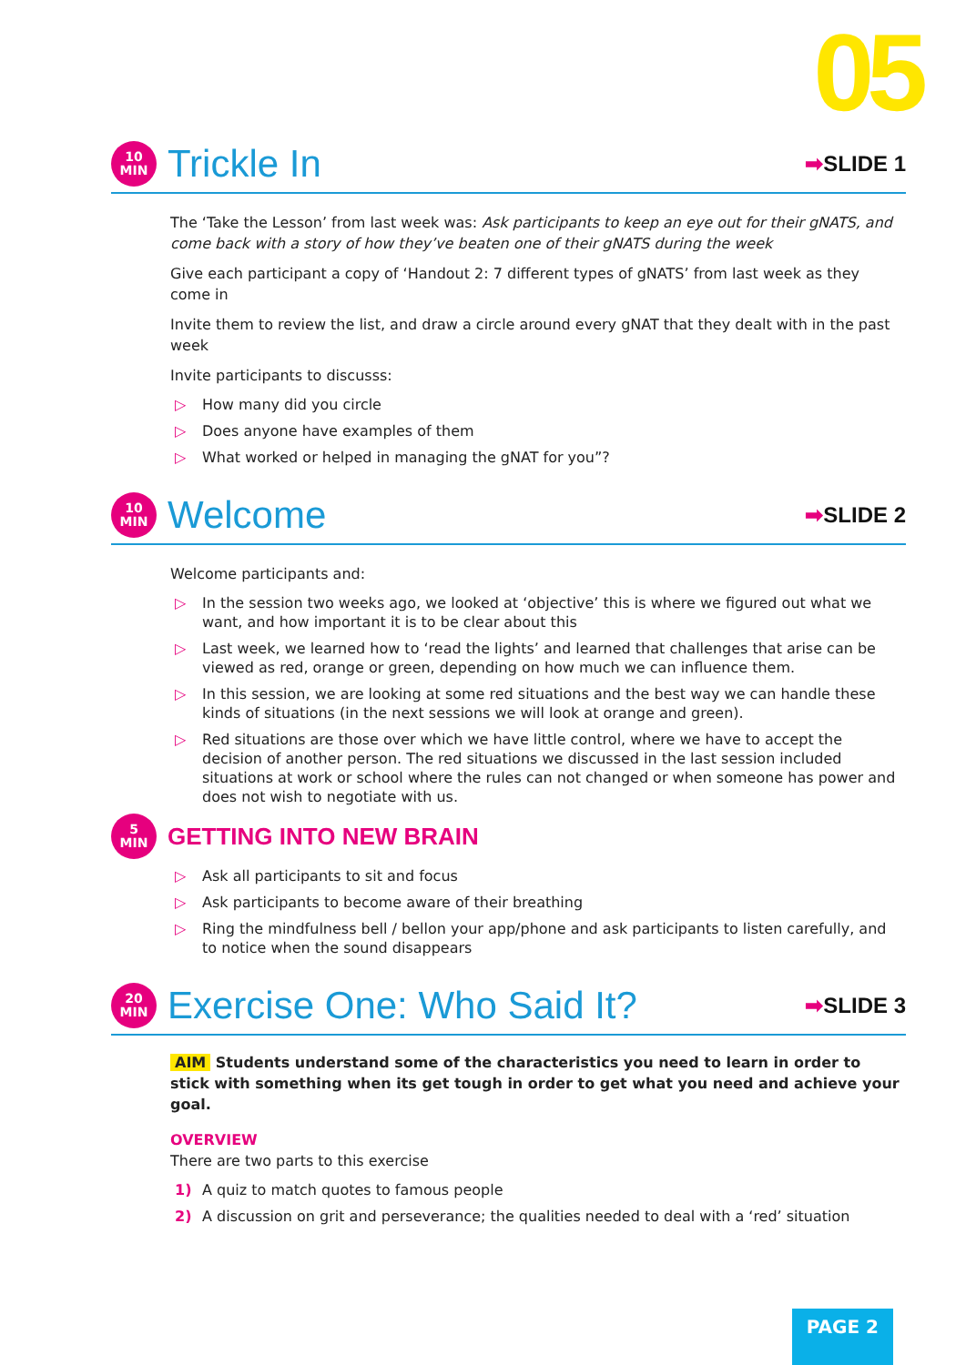05
10
MIN
Trickle In
➡SLIDE 1
The ‘Take the Lesson’ from last week was: Ask participants to keep an eye out for their gNATS, and come back with a story of how they’ve beaten one of their gNATS during the week
Give each participant a copy of ‘Handout 2: 7 different types of gNATS’ from last week as they come in
Invite them to review the list, and draw a circle around every gNAT that they dealt with in the past week
Invite participants to discusss:
▷ How many did you circle
▷ Does anyone have examples of them
▷ What worked or helped in managing the gNAT for you”?
10
MIN
Welcome
➡SLIDE 2
Welcome participants and:
▷ In the session two weeks ago, we looked at ‘objective’ this is where we figured out what we want, and how important it is to be clear about this
▷ Last week, we learned how to ‘read the lights’ and learned that challenges that arise can be viewed as red, orange or green, depending on how much we can influence them.
▷ In this session, we are looking at some red situations and the best way we can handle these kinds of situations (in the next sessions we will look at orange and green).
▷ Red situations are those over which we have little control, where we have to accept the decision of another person. The red situations we discussed in the last session included situations at work or school where the rules can not changed or when someone has power and does not wish to negotiate with us.
5
MIN
GETTING INTO NEW BRAIN
▷ Ask all participants to sit and focus
▷ Ask participants to become aware of their breathing
▷ Ring the mindfulness bell / bellon your app/phone and ask participants to listen carefully, and to notice when the sound disappears
20
MIN
Exercise One: Who Said It?
➡SLIDE 3
AIM Students understand some of the characteristics you need to learn in order to stick with something when its get tough in order to get what you need and achieve your goal.
OVERVIEW
There are two parts to this exercise
1) A quiz to match quotes to famous people
2) A discussion on grit and perseverance; the qualities needed to deal with a ‘red’ situation
PAGE 2